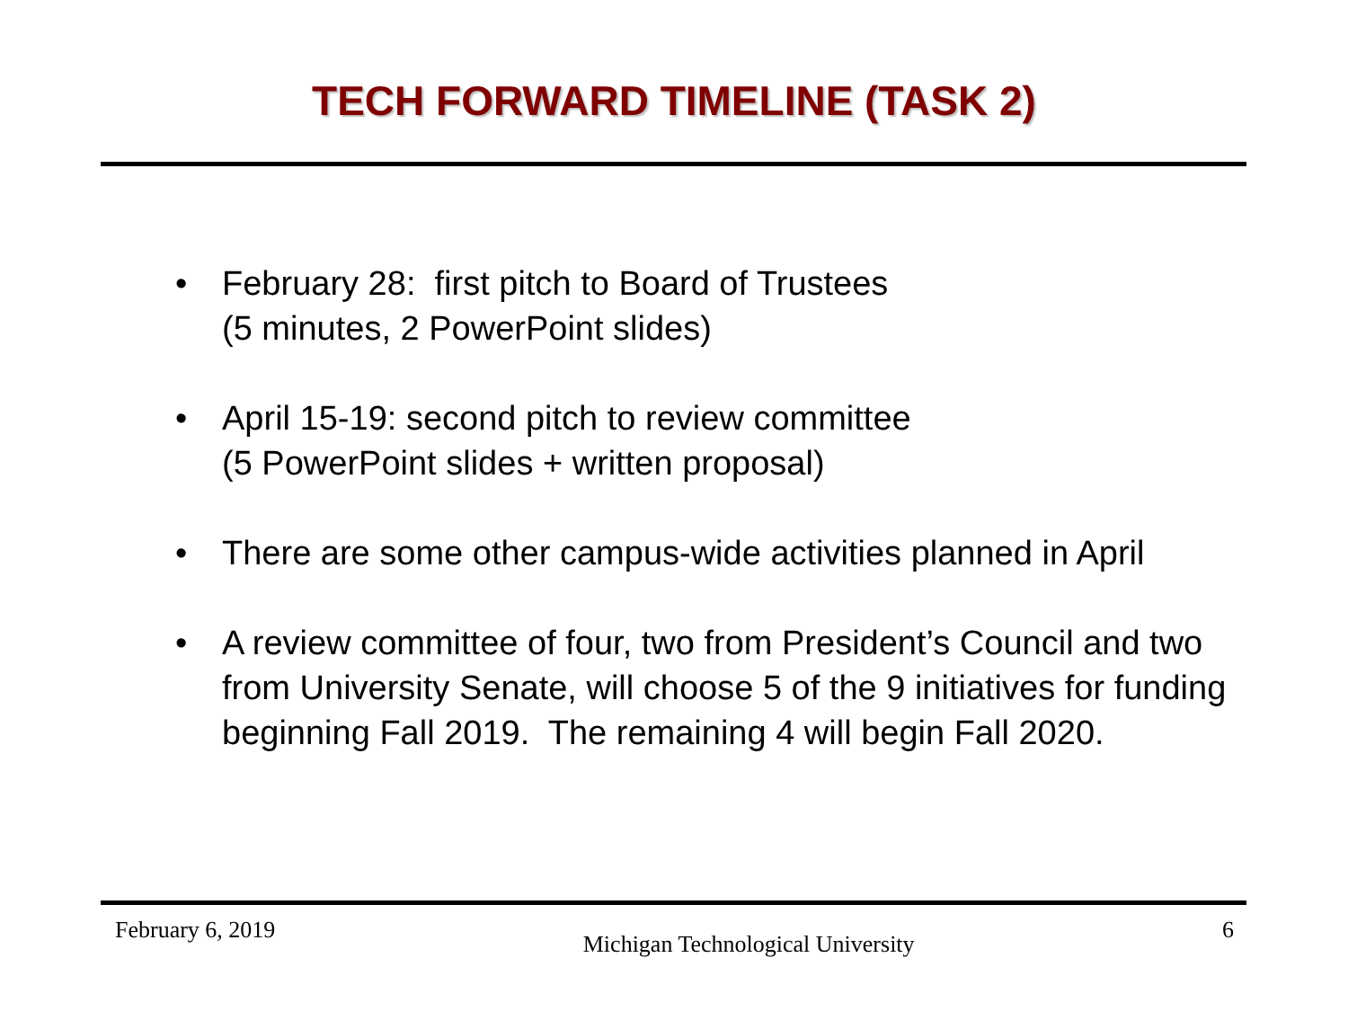TECH FORWARD TIMELINE (TASK 2)
• February 28: first pitch to Board of Trustees
(5 minutes, 2 PowerPoint slides)
• April 15-19: second pitch to review committee
(5 PowerPoint slides + written proposal)
• There are some other campus-wide activities planned in April
• A review committee of four, two from President’s Council and two from University Senate, will choose 5 of the 9 initiatives for funding beginning Fall 2019. The remaining 4 will begin Fall 2020.
February 6, 2019 Michigan Technological University 6